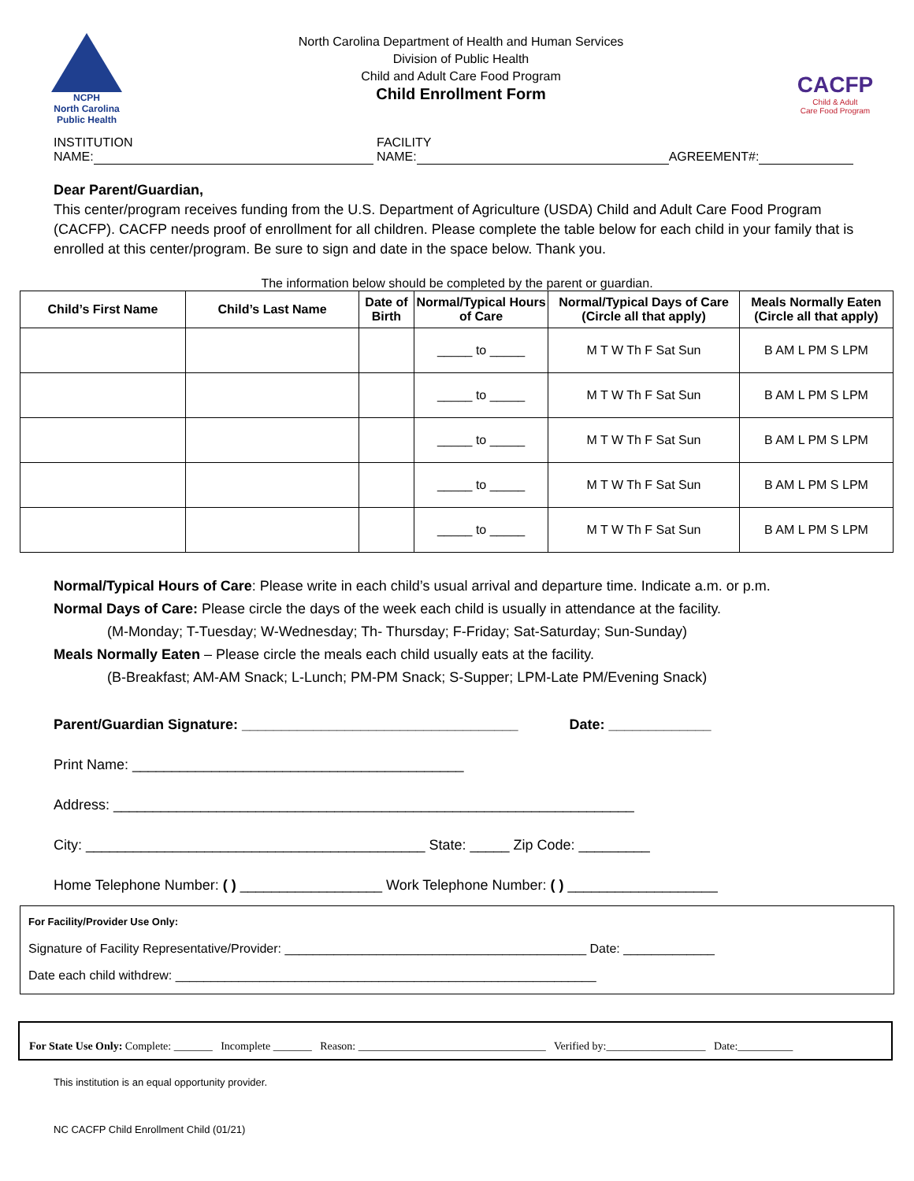NCPH
North Carolina
Public Health
North Carolina Department of Health and Human Services
Division of Public Health
Child and Adult Care Food Program
Child Enrollment Form
CACFP
Child & Adult
Care Food Program
INSTITUTION
NAME:
FACILITY
NAME: AGREEMENT#:
Dear Parent/Guardian,
This center/program receives funding from the U.S. Department of Agriculture (USDA) Child and Adult Care Food Program (CACFP). CACFP needs proof of enrollment for all children. Please complete the table below for each child in your family that is enrolled at this center/program. Be sure to sign and date in the space below. Thank you.
The information below should be completed by the parent or guardian.
| Child’s First Name | Child’s Last Name | Date of Birth | Normal/Typical Hours of Care | Normal/Typical Days of Care (Circle all that apply) | Meals Normally Eaten (Circle all that apply) |
| --- | --- | --- | --- | --- | --- |
| | | | _____ to _____ | M T W Th F Sat Sun | B AM L PM S LPM |
| | | | _____ to _____ | M T W Th F Sat Sun | B AM L PM S LPM |
| | | | _____ to _____ | M T W Th F Sat Sun | B AM L PM S LPM |
| | | | _____ to _____ | M T W Th F Sat Sun | B AM L PM S LPM |
| | | | _____ to _____ | M T W Th F Sat Sun | B AM L PM S LPM |
Normal/Typical Hours of Care: Please write in each child’s usual arrival and departure time. Indicate a.m. or p.m.
Normal Days of Care: Please circle the days of the week each child is usually in attendance at the facility.
(M-Monday; T-Tuesday; W-Wednesday; Th- Thursday; F-Friday; Sat-Saturday; Sun-Sunday)
Meals Normally Eaten – Please circle the meals each child usually eats at the facility.
(B-Breakfast; AM-AM Snack; L-Lunch; PM-PM Snack; S-Supper; LPM-Late PM/Evening Snack)
Parent/Guardian Signature: ___________________________________ Date: _____________
Print Name: __________________________________________
Address: __________________________________________________________________
City: ___________________________________________ State: _____ Zip Code: _________
Home Telephone Number: ( ) __________________ Work Telephone Number: ( ) ___________________
For Facility/Provider Use Only:
Signature of Facility Representative/Provider: ___________________________________________ Date: _____________
Date each child withdrew: ____________________________________________________________
For State Use Only: Complete: _______ Incomplete _______ Reason: __________________________________ Verified by:__________________ Date:__________
This institution is an equal opportunity provider.
NC CACFP Child Enrollment Child (01/21)